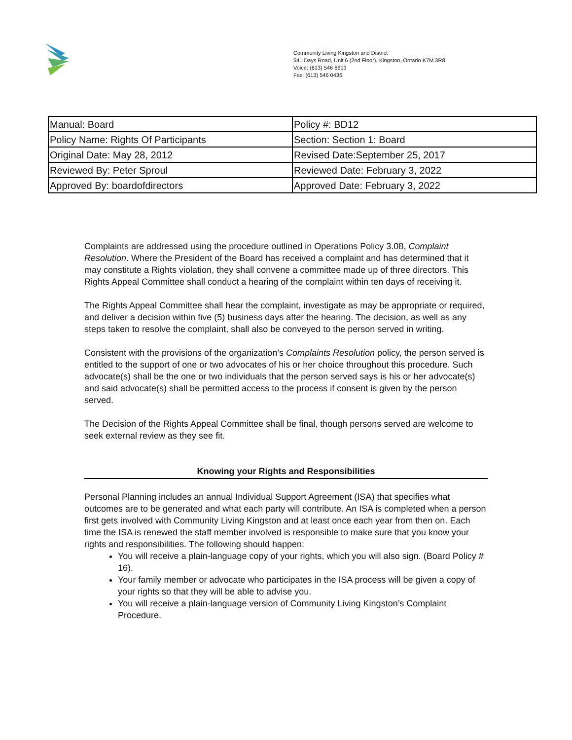Community Living Kingston and District
541 Days Road, Unit 6 (2nd Floor), Kingston, Ontario K7M 3R8
Voice: (613) 546 6613
Fax: (613) 546 0436
| Manual: Board | Policy #: BD12 |
| Policy Name: Rights Of Participants | Section: Section 1: Board |
| Original Date: May 28, 2012 | Revised Date:September 25, 2017 |
| Reviewed By: Peter Sproul | Reviewed Date: February 3, 2022 |
| Approved By: boardofdirectors | Approved Date: February 3, 2022 |
Complaints are addressed using the procedure outlined in Operations Policy 3.08, Complaint Resolution. Where the President of the Board has received a complaint and has determined that it may constitute a Rights violation, they shall convene a committee made up of three directors. This Rights Appeal Committee shall conduct a hearing of the complaint within ten days of receiving it.
The Rights Appeal Committee shall hear the complaint, investigate as may be appropriate or required, and deliver a decision within five (5) business days after the hearing. The decision, as well as any steps taken to resolve the complaint, shall also be conveyed to the person served in writing.
Consistent with the provisions of the organization’s Complaints Resolution policy, the person served is entitled to the support of one or two advocates of his or her choice throughout this procedure. Such advocate(s) shall be the one or two individuals that the person served says is his or her advocate(s) and said advocate(s) shall be permitted access to the process if consent is given by the person served.
The Decision of the Rights Appeal Committee shall be final, though persons served are welcome to seek external review as they see fit.
Knowing your Rights and Responsibilities
Personal Planning includes an annual Individual Support Agreement (ISA) that specifies what outcomes are to be generated and what each party will contribute. An ISA is completed when a person first gets involved with Community Living Kingston and at least once each year from then on. Each time the ISA is renewed the staff member involved is responsible to make sure that you know your rights and responsibilities. The following should happen:
You will receive a plain-language copy of your rights, which you will also sign. (Board Policy # 16).
Your family member or advocate who participates in the ISA process will be given a copy of your rights so that they will be able to advise you.
You will receive a plain-language version of Community Living Kingston’s Complaint Procedure.